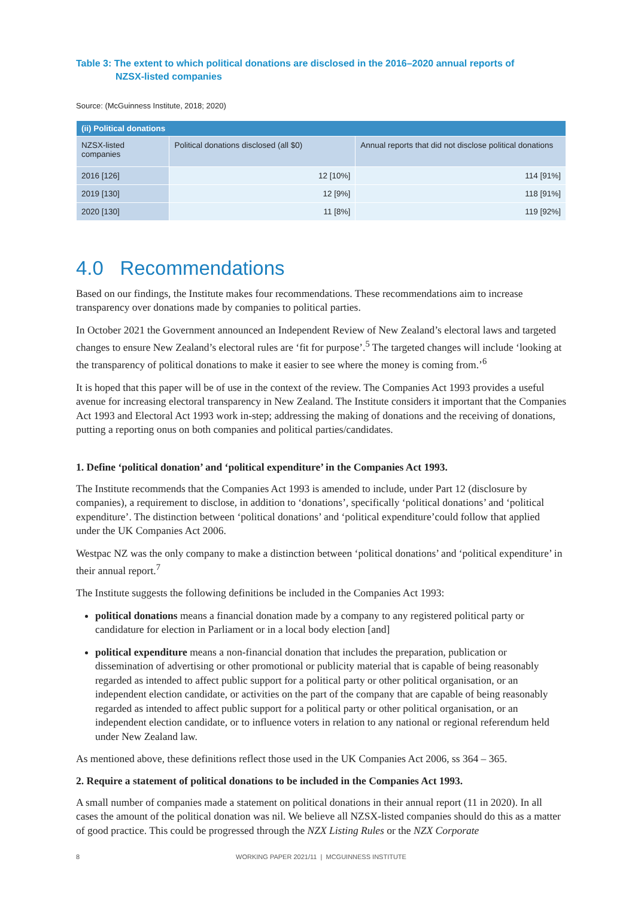Table 3: The extent to which political donations are disclosed in the 2016–2020 annual reports of
NZSX-listed companies
Source: (McGuinness Institute, 2018; 2020)
| (ii) Political donations | | |
| --- | --- | --- |
| NZSX-listed companies | Political donations disclosed (all $0) | Annual reports that did not disclose political donations |
| 2016 [126] | 12 [10%] | 114 [91%] |
| 2019 [130] | 12 [9%] | 118 [91%] |
| 2020 [130] | 11 [8%] | 119 [92%] |
4.0 Recommendations
Based on our findings, the Institute makes four recommendations. These recommendations aim to increase transparency over donations made by companies to political parties.
In October 2021 the Government announced an Independent Review of New Zealand’s electoral laws and targeted changes to ensure New Zealand’s electoral rules are ‘fit for purpose’.<sup>5</sup> The targeted changes will include ‘looking at the transparency of political donations to make it easier to see where the money is coming from.’<sup>6</sup>
It is hoped that this paper will be of use in the context of the review. The Companies Act 1993 provides a useful avenue for increasing electoral transparency in New Zealand. The Institute considers it important that the Companies Act 1993 and Electoral Act 1993 work in-step; addressing the making of donations and the receiving of donations, putting a reporting onus on both companies and political parties/candidates.
1. Define ‘political donation’ and ‘political expenditure’ in the Companies Act 1993.
The Institute recommends that the Companies Act 1993 is amended to include, under Part 12 (disclosure by companies), a requirement to disclose, in addition to ‘donations’, specifically ‘political donations’ and ‘political expenditure’. The distinction between ‘political donations’ and ‘political expenditure’could follow that applied under the UK Companies Act 2006.
Westpac NZ was the only company to make a distinction between ‘political donations’ and ‘political expenditure’ in their annual report.<sup>7</sup>
The Institute suggests the following definitions be included in the Companies Act 1993:
political donations means a financial donation made by a company to any registered political party or candidature for election in Parliament or in a local body election [and]
political expenditure means a non-financial donation that includes the preparation, publication or dissemination of advertising or other promotional or publicity material that is capable of being reasonably regarded as intended to affect public support for a political party or other political organisation, or an independent election candidate, or activities on the part of the company that are capable of being reasonably regarded as intended to affect public support for a political party or other political organisation, or an independent election candidate, or to influence voters in relation to any national or regional referendum held under New Zealand law.
As mentioned above, these definitions reflect those used in the UK Companies Act 2006, ss 364 – 365.
2. Require a statement of political donations to be included in the Companies Act 1993.
A small number of companies made a statement on political donations in their annual report (11 in 2020). In all cases the amount of the political donation was nil. We believe all NZSX-listed companies should do this as a matter of good practice. This could be progressed through the NZX Listing Rules or the NZX Corporate
8 WORKING PAPER 2021/11 | MCGUINNESS INSTITUTE